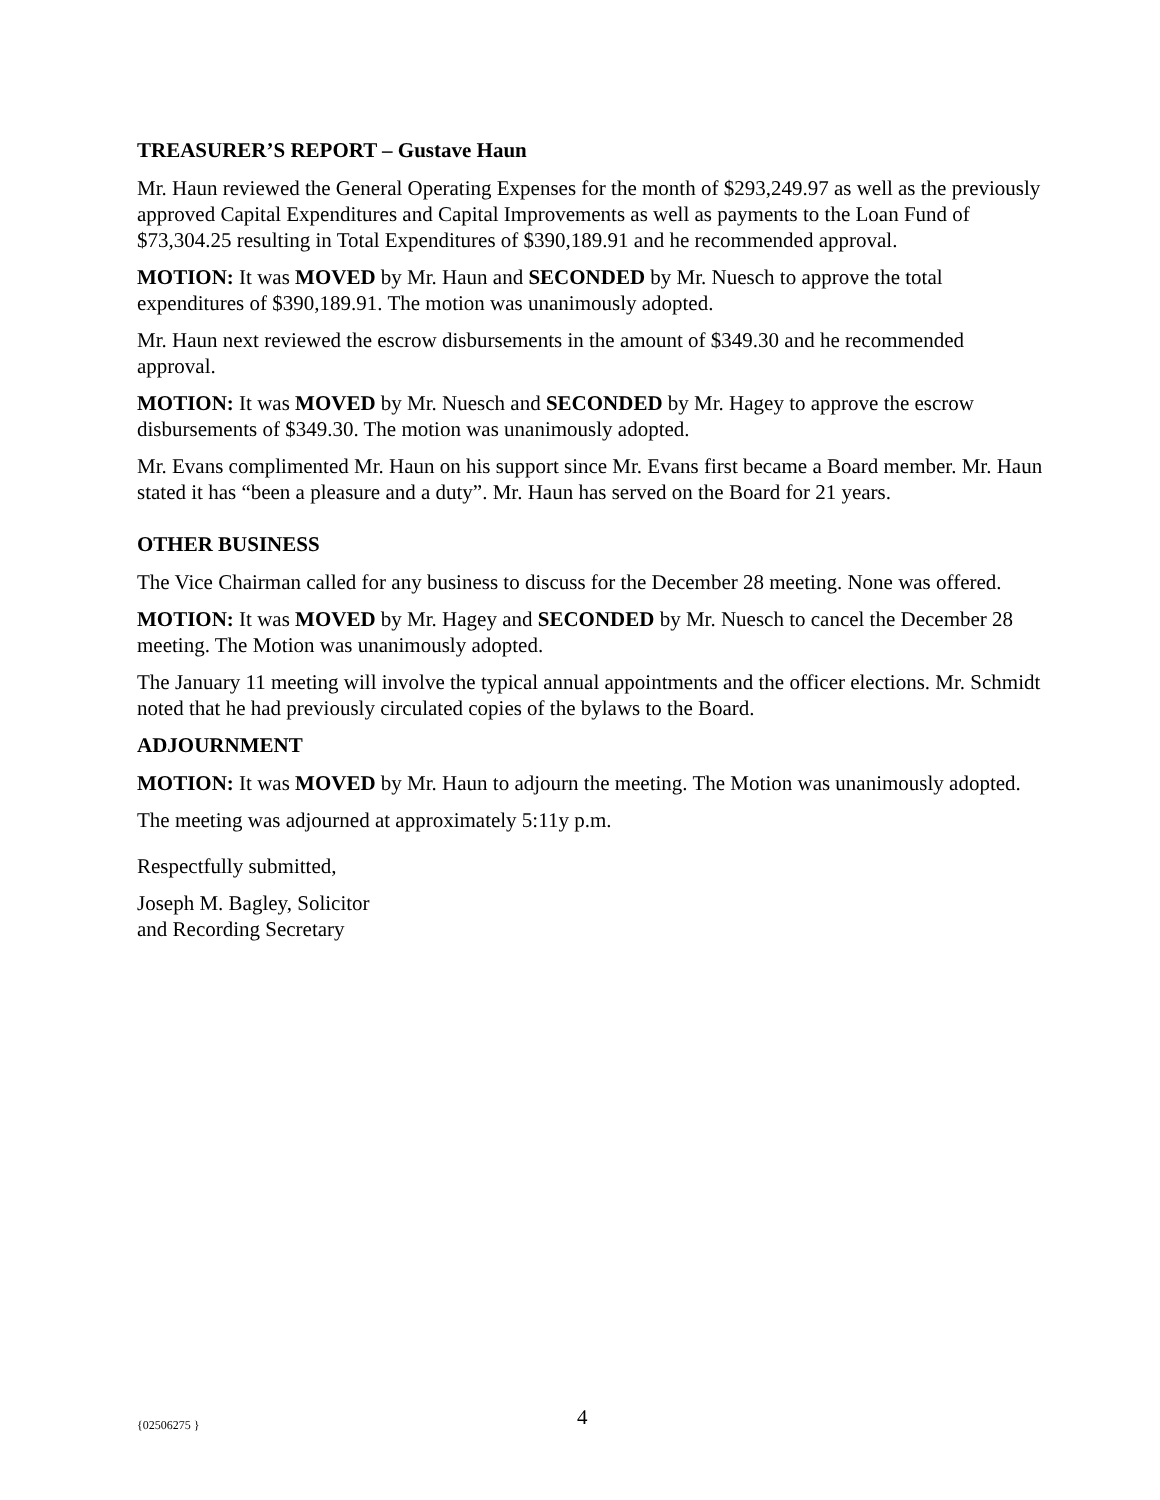TREASURER’S REPORT – Gustave Haun
Mr. Haun reviewed the General Operating Expenses for the month of $293,249.97 as well as the previously approved Capital Expenditures and Capital Improvements as well as payments to the Loan Fund of $73,304.25 resulting in Total Expenditures of $390,189.91 and he recommended approval.
MOTION: It was MOVED by Mr. Haun and SECONDED by Mr. Nuesch to approve the total expenditures of $390,189.91. The motion was unanimously adopted.
Mr. Haun next reviewed the escrow disbursements in the amount of $349.30 and he recommended approval.
MOTION: It was MOVED by Mr. Nuesch and SECONDED by Mr. Hagey to approve the escrow disbursements of $349.30. The motion was unanimously adopted.
Mr. Evans complimented Mr. Haun on his support since Mr. Evans first became a Board member. Mr. Haun stated it has “been a pleasure and a duty”. Mr. Haun has served on the Board for 21 years.
OTHER BUSINESS
The Vice Chairman called for any business to discuss for the December 28 meeting. None was offered.
MOTION: It was MOVED by Mr. Hagey and SECONDED by Mr. Nuesch to cancel the December 28 meeting. The Motion was unanimously adopted.
The January 11 meeting will involve the typical annual appointments and the officer elections. Mr. Schmidt noted that he had previously circulated copies of the bylaws to the Board.
ADJOURNMENT
MOTION: It was MOVED by Mr. Haun to adjourn the meeting. The Motion was unanimously adopted.
The meeting was adjourned at approximately 5:11y p.m.
Respectfully submitted,
Joseph M. Bagley, Solicitor
and Recording Secretary
{02506275 } 4